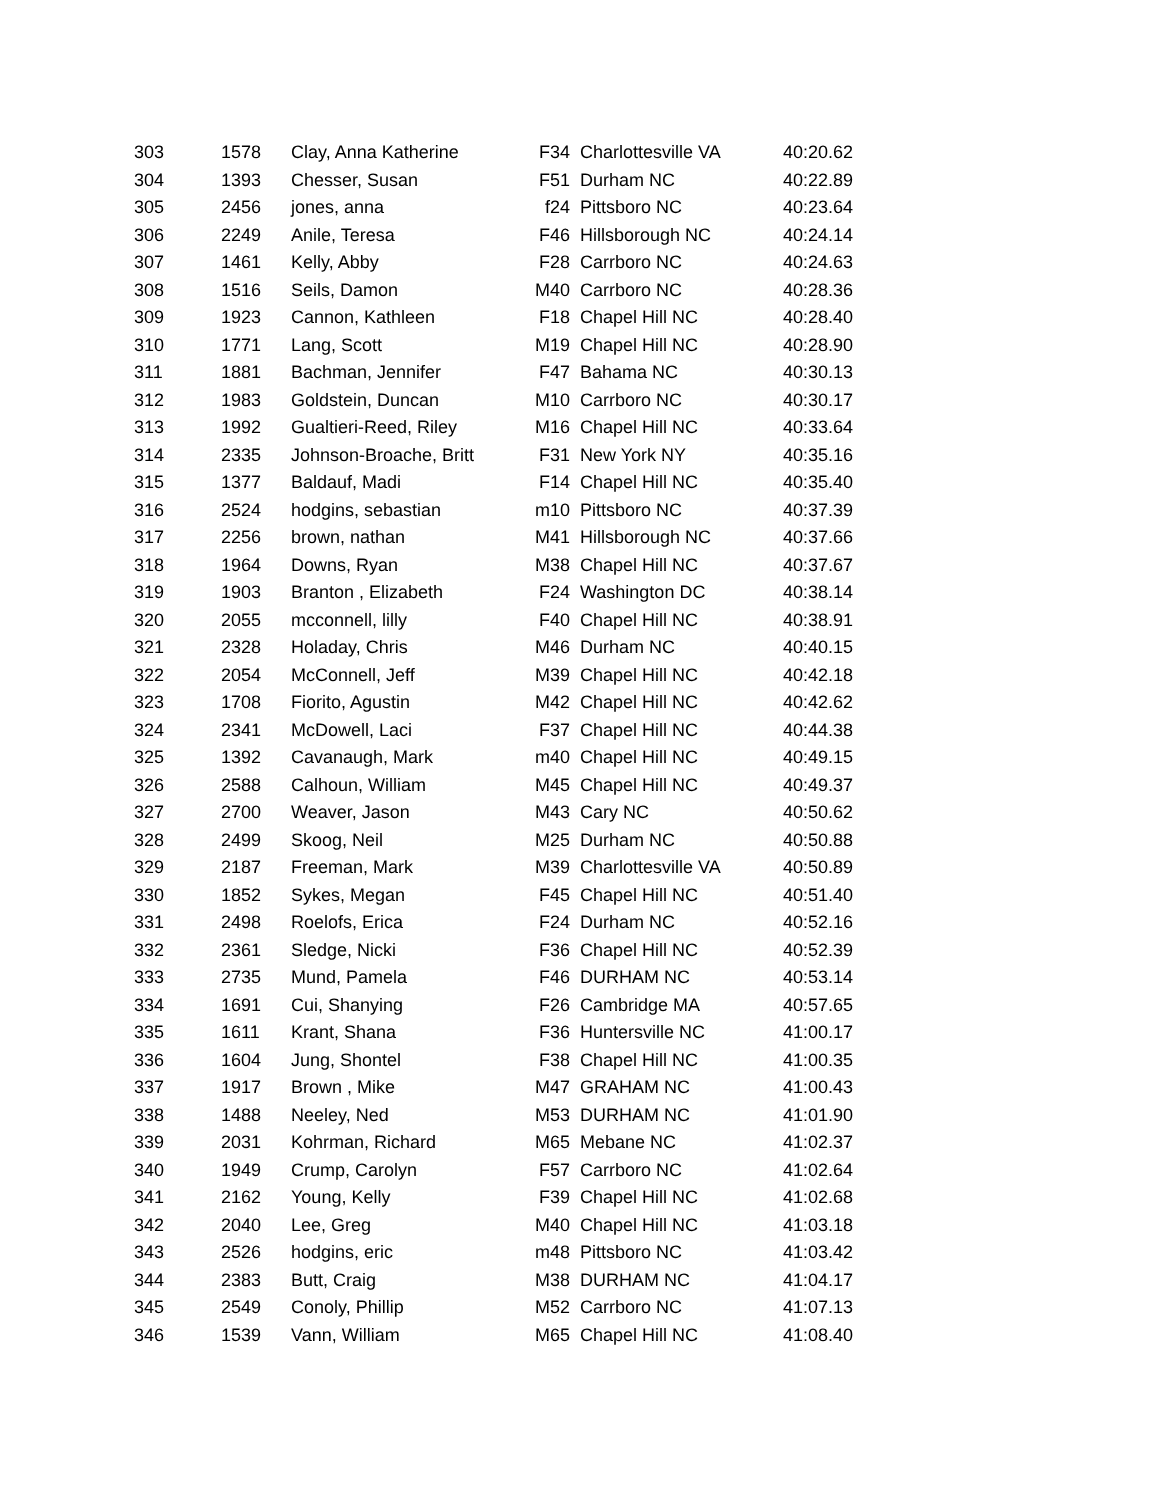| 303 | 1578 | Clay, Anna Katherine | F34 | Charlottesville VA | 40:20.62 |
| 304 | 1393 | Chesser, Susan | F51 | Durham NC | 40:22.89 |
| 305 | 2456 | jones, anna | f24 | Pittsboro NC | 40:23.64 |
| 306 | 2249 | Anile, Teresa | F46 | Hillsborough NC | 40:24.14 |
| 307 | 1461 | Kelly, Abby | F28 | Carrboro NC | 40:24.63 |
| 308 | 1516 | Seils, Damon | M40 | Carrboro NC | 40:28.36 |
| 309 | 1923 | Cannon, Kathleen | F18 | Chapel Hill NC | 40:28.40 |
| 310 | 1771 | Lang, Scott | M19 | Chapel Hill NC | 40:28.90 |
| 311 | 1881 | Bachman, Jennifer | F47 | Bahama NC | 40:30.13 |
| 312 | 1983 | Goldstein, Duncan | M10 | Carrboro NC | 40:30.17 |
| 313 | 1992 | Gualtieri-Reed, Riley | M16 | Chapel Hill NC | 40:33.64 |
| 314 | 2335 | Johnson-Broache, Britt | F31 | New York NY | 40:35.16 |
| 315 | 1377 | Baldauf, Madi | F14 | Chapel Hill NC | 40:35.40 |
| 316 | 2524 | hodgins, sebastian | m10 | Pittsboro NC | 40:37.39 |
| 317 | 2256 | brown, nathan | M41 | Hillsborough NC | 40:37.66 |
| 318 | 1964 | Downs, Ryan | M38 | Chapel Hill NC | 40:37.67 |
| 319 | 1903 | Branton , Elizabeth | F24 | Washington DC | 40:38.14 |
| 320 | 2055 | mcconnell, lilly | F40 | Chapel Hill NC | 40:38.91 |
| 321 | 2328 | Holaday, Chris | M46 | Durham NC | 40:40.15 |
| 322 | 2054 | McConnell, Jeff | M39 | Chapel Hill NC | 40:42.18 |
| 323 | 1708 | Fiorito, Agustin | M42 | Chapel Hill NC | 40:42.62 |
| 324 | 2341 | McDowell, Laci | F37 | Chapel Hill NC | 40:44.38 |
| 325 | 1392 | Cavanaugh, Mark | m40 | Chapel Hill NC | 40:49.15 |
| 326 | 2588 | Calhoun, William | M45 | Chapel Hill NC | 40:49.37 |
| 327 | 2700 | Weaver, Jason | M43 | Cary NC | 40:50.62 |
| 328 | 2499 | Skoog, Neil | M25 | Durham NC | 40:50.88 |
| 329 | 2187 | Freeman, Mark | M39 | Charlottesville VA | 40:50.89 |
| 330 | 1852 | Sykes, Megan | F45 | Chapel Hill NC | 40:51.40 |
| 331 | 2498 | Roelofs, Erica | F24 | Durham NC | 40:52.16 |
| 332 | 2361 | Sledge, Nicki | F36 | Chapel Hill NC | 40:52.39 |
| 333 | 2735 | Mund, Pamela | F46 | DURHAM NC | 40:53.14 |
| 334 | 1691 | Cui, Shanying | F26 | Cambridge MA | 40:57.65 |
| 335 | 1611 | Krant, Shana | F36 | Huntersville NC | 41:00.17 |
| 336 | 1604 | Jung, Shontel | F38 | Chapel Hill NC | 41:00.35 |
| 337 | 1917 | Brown , Mike | M47 | GRAHAM NC | 41:00.43 |
| 338 | 1488 | Neeley, Ned | M53 | DURHAM NC | 41:01.90 |
| 339 | 2031 | Kohrman, Richard | M65 | Mebane NC | 41:02.37 |
| 340 | 1949 | Crump, Carolyn | F57 | Carrboro NC | 41:02.64 |
| 341 | 2162 | Young, Kelly | F39 | Chapel Hill NC | 41:02.68 |
| 342 | 2040 | Lee, Greg | M40 | Chapel Hill NC | 41:03.18 |
| 343 | 2526 | hodgins, eric | m48 | Pittsboro NC | 41:03.42 |
| 344 | 2383 | Butt, Craig | M38 | DURHAM NC | 41:04.17 |
| 345 | 2549 | Conoly, Phillip | M52 | Carrboro NC | 41:07.13 |
| 346 | 1539 | Vann, William | M65 | Chapel Hill NC | 41:08.40 |